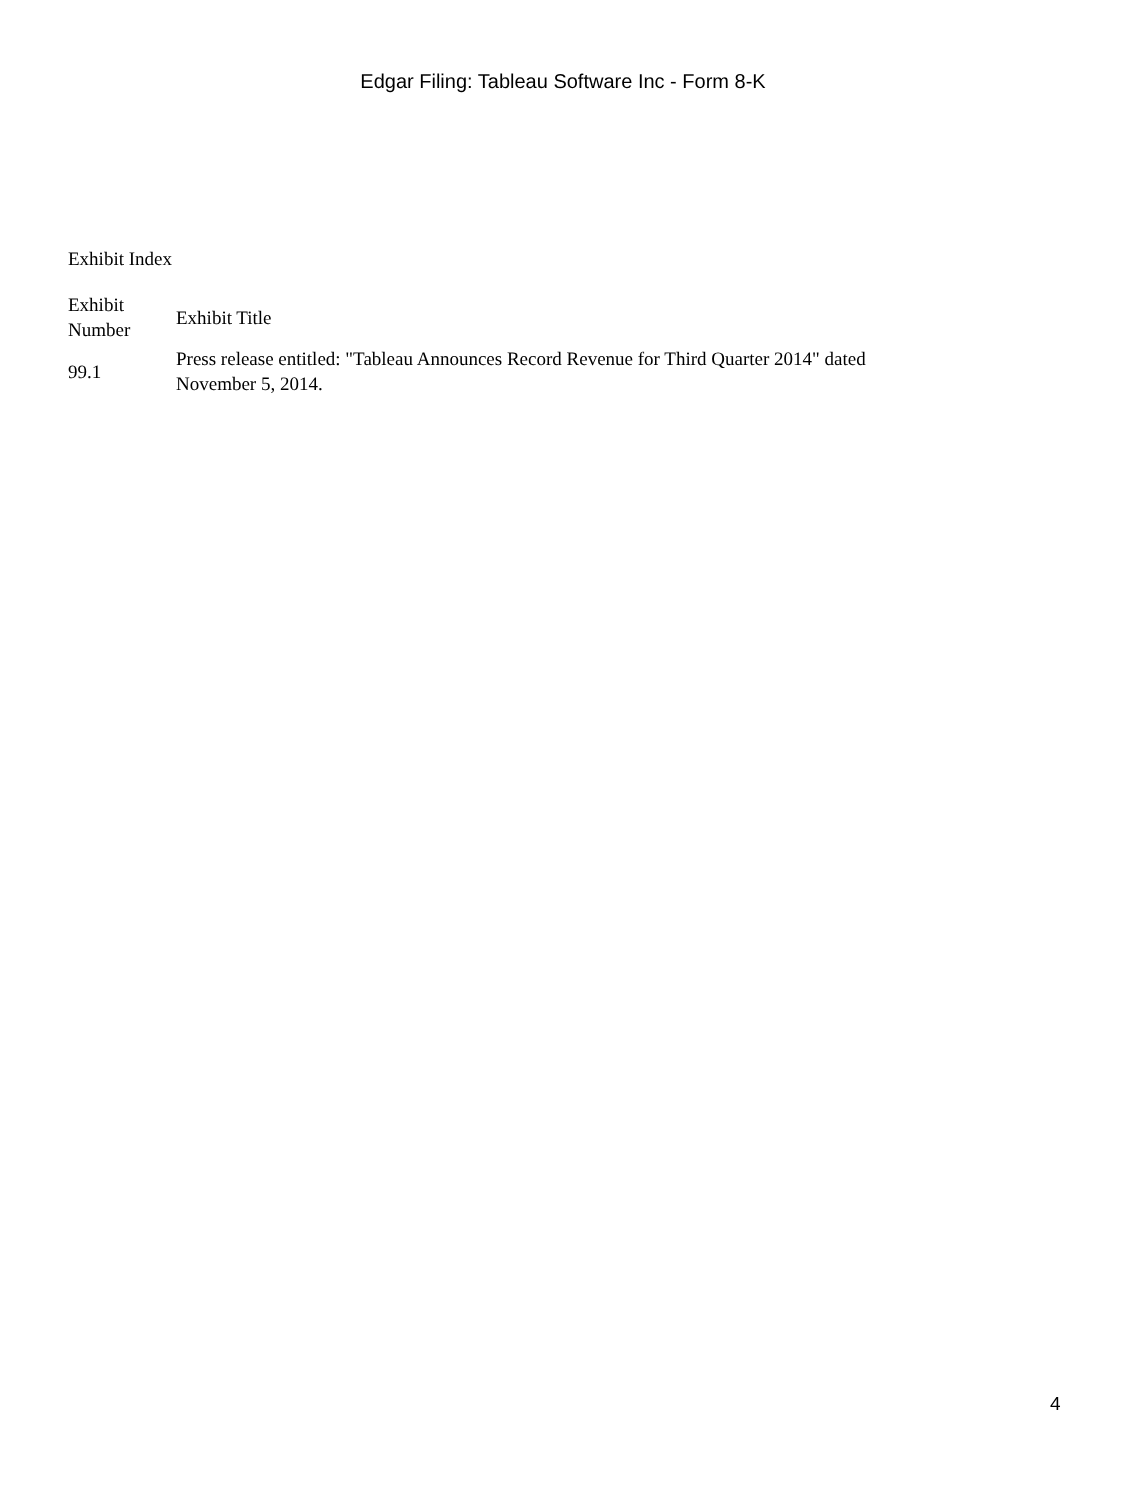Edgar Filing: Tableau Software Inc - Form 8-K
Exhibit Index
| Exhibit Number | Exhibit Title |
| --- | --- |
| 99.1 | Press release entitled: "Tableau Announces Record Revenue for Third Quarter 2014" dated November 5, 2014. |
4